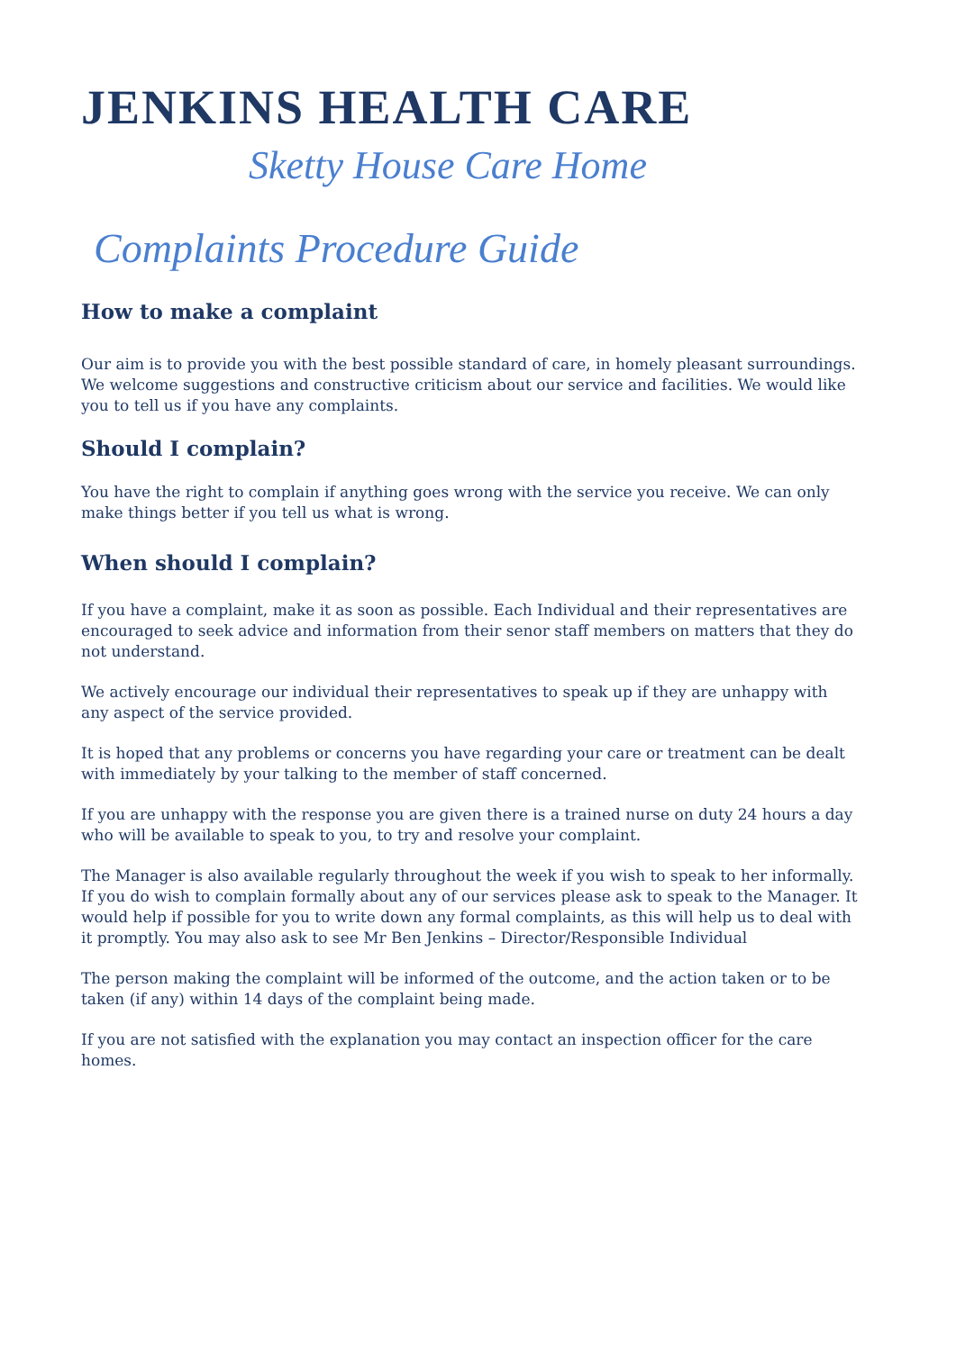JENKINS HEALTH CARE
Sketty House Care Home
Complaints Procedure Guide
How to make a complaint
Our aim is to provide you with the best possible standard of care, in homely pleasant surroundings. We welcome suggestions and constructive criticism about our service and facilities. We would like you to tell us if you have any complaints.
Should I complain?
You have the right to complain if anything goes wrong with the service you receive. We can only make things better if you tell us what is wrong.
When should I complain?
If you have a complaint, make it as soon as possible. Each Individual and their representatives are encouraged to seek advice and information from their senor staff members on matters that they do not understand.
We actively encourage our individual their representatives to speak up if they are unhappy with any aspect of the service provided.
It is hoped that any problems or concerns you have regarding your care or treatment can be dealt with immediately by your talking to the member of staff concerned.
If you are unhappy with the response you are given there is a trained nurse on duty 24 hours a day who will be available to speak to you, to try and resolve your complaint.
The Manager is also available regularly throughout the week if you wish to speak to her informally.
If you do wish to complain formally about any of our services please ask to speak to the Manager. It would help if possible for you to write down any formal complaints, as this will help us to deal with it promptly. You may also ask to see Mr Ben Jenkins – Director/Responsible Individual
The person making the complaint will be informed of the outcome, and the action taken or to be taken (if any) within 14 days of the complaint being made.
If you are not satisfied with the explanation you may contact an inspection officer for the care homes.